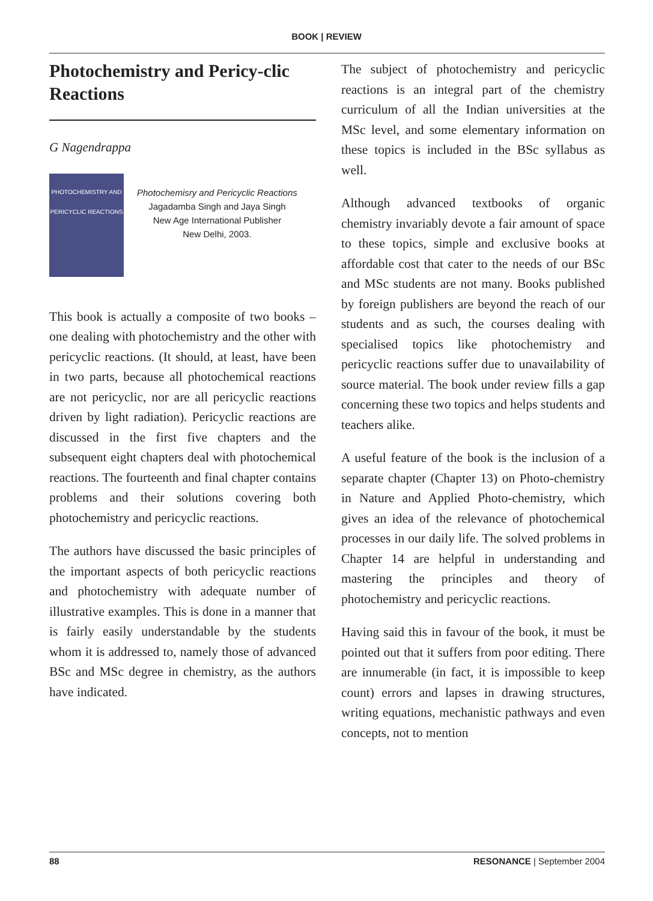BOOK | REVIEW
Photochemistry and Pericy-clic Reactions
G Nagendrappa
PHOTOCHEMISTRY AND PERICYCLIC REACTIONS
Photochemisry and Pericyclic Reactions
Jagadamba Singh and Jaya Singh
New Age International Publisher
New Delhi, 2003.
This book is actually a composite of two books – one dealing with photochemistry and the other with pericyclic reactions. (It should, at least, have been in two parts, because all photochemical reactions are not pericyclic, nor are all pericyclic reactions driven by light radiation). Pericyclic reactions are discussed in the first five chapters and the subsequent eight chapters deal with photochemical reactions. The fourteenth and final chapter contains problems and their solutions covering both photochemistry and pericyclic reactions.
The authors have discussed the basic principles of the important aspects of both pericyclic reactions and photochemistry with adequate number of illustrative examples. This is done in a manner that is fairly easily understandable by the students whom it is addressed to, namely those of advanced BSc and MSc degree in chemistry, as the authors have indicated.
The subject of photochemistry and pericyclic reactions is an integral part of the chemistry curriculum of all the Indian universities at the MSc level, and some elementary information on these topics is included in the BSc syllabus as well.
Although advanced textbooks of organic chemistry invariably devote a fair amount of space to these topics, simple and exclusive books at affordable cost that cater to the needs of our BSc and MSc students are not many. Books published by foreign publishers are beyond the reach of our students and as such, the courses dealing with specialised topics like photochemistry and pericyclic reactions suffer due to unavailability of source material. The book under review fills a gap concerning these two topics and helps students and teachers alike.
A useful feature of the book is the inclusion of a separate chapter (Chapter 13) on Photo-chemistry in Nature and Applied Photo-chemistry, which gives an idea of the relevance of photochemical processes in our daily life. The solved problems in Chapter 14 are helpful in understanding and mastering the principles and theory of photochemistry and pericyclic reactions.
Having said this in favour of the book, it must be pointed out that it suffers from poor editing. There are innumerable (in fact, it is impossible to keep count) errors and lapses in drawing structures, writing equations, mechanistic pathways and even concepts, not to mention
88 RESONANCE | September 2004